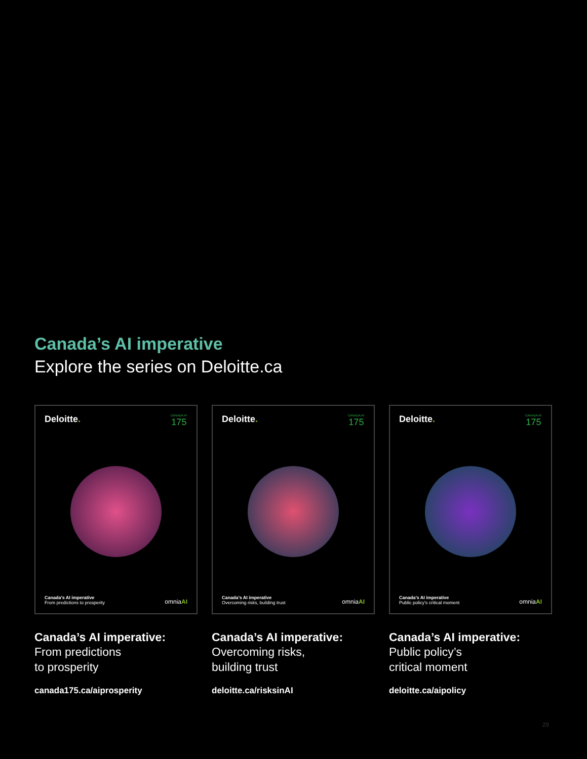Canada’s AI imperative
Explore the series on Deloitte.ca
Deloitte.
CANADA AT
175
Canada’s AI imperative
From predictions to prosperity
omniaAI
Canada’s AI imperative:
From predictions
to prosperity
canada175.ca/aiprosperity
Deloitte.
CANADA AT
175
Canada’s AI imperative
Overcoming risks, building trust
omniaAI
Canada’s AI imperative:
Overcoming risks,
building trust
deloitte.ca/risksinAI
Deloitte.
CANADA AT
175
Canada’s AI imperative
Public policy’s critical moment
omniaAI
Canada’s AI imperative:
Public policy’s
critical moment
deloitte.ca/aipolicy
29